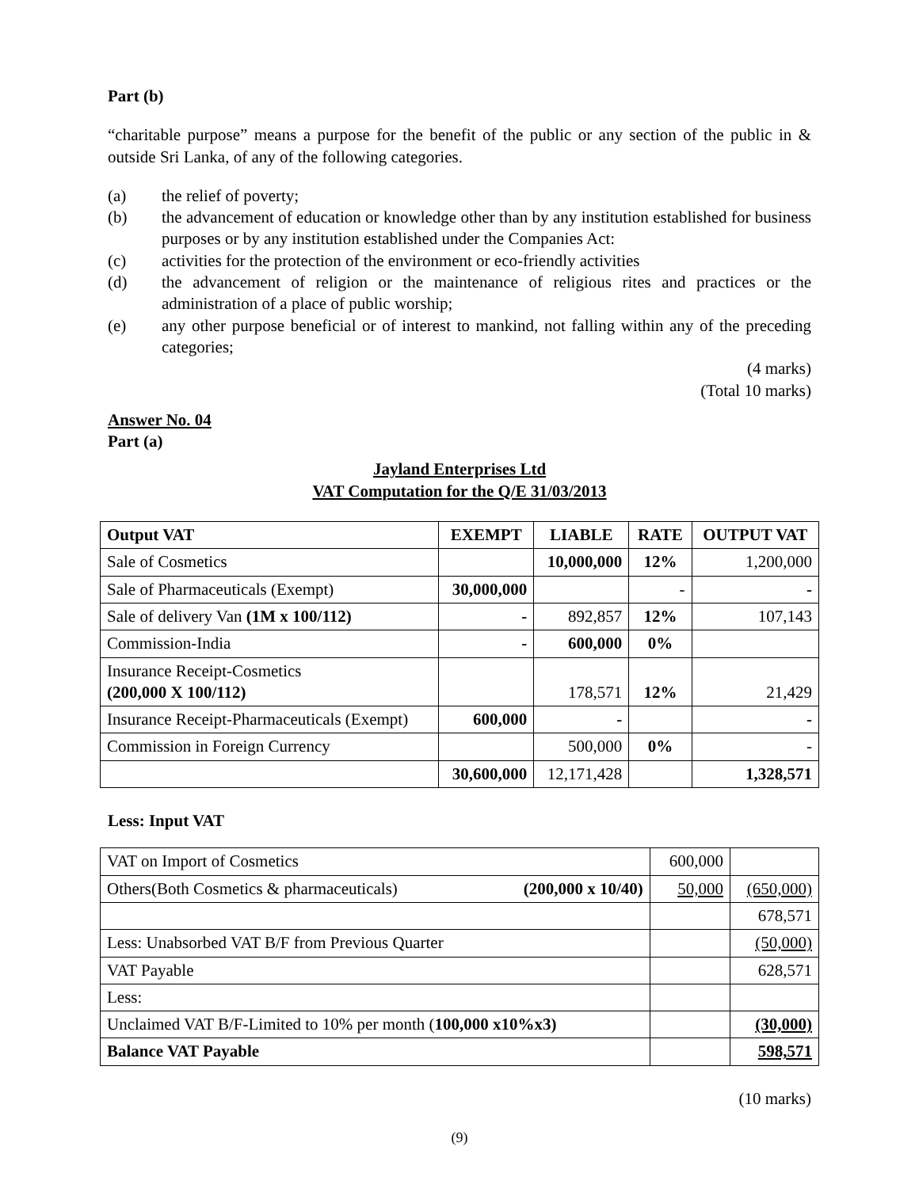Part (b)
“charitable purpose” means a purpose for the benefit of the public or any section of the public in & outside Sri Lanka, of any of the following categories.
(a) the relief of poverty;
(b) the advancement of education or knowledge other than by any institution established for business purposes or by any institution established under the Companies Act:
(c) activities for the protection of the environment or eco-friendly activities
(d) the advancement of religion or the maintenance of religious rites and practices or the administration of a place of public worship;
(e) any other purpose beneficial or of interest to mankind, not falling within any of the preceding categories;
(4 marks)
(Total 10 marks)
Answer No. 04
Part (a)
Jayland Enterprises Ltd
VAT Computation for the Q/E 31/03/2013
| Output VAT | EXEMPT | LIABLE | RATE | OUTPUT VAT |
| --- | --- | --- | --- | --- |
| Sale of Cosmetics | | 10,000,000 | 12% | 1,200,000 |
| Sale of Pharmaceuticals (Exempt) | 30,000,000 | | - | - |
| Sale of delivery Van (1M x 100/112) | - | 892,857 | 12% | 107,143 |
| Commission-India | - | 600,000 | 0% | |
| Insurance Receipt-Cosmetics (200,000 X 100/112) | | 178,571 | 12% | 21,429 |
| Insurance Receipt-Pharmaceuticals (Exempt) | 600,000 | - | | - |
| Commission in Foreign Currency | | 500,000 | 0% | - |
| | 30,600,000 | 12,171,428 | | 1,328,571 |
Less: Input VAT
| VAT on Import of Cosmetics | 600,000 | |
| Others(Both Cosmetics & pharmaceuticals) (200,000 x 10/40) | 50,000 | (650,000) |
| | | 678,571 |
| Less: Unabsorbed VAT B/F from Previous Quarter | | (50,000) |
| VAT Payable | | 628,571 |
| Less: | | |
| Unclaimed VAT B/F-Limited to 10% per month ( 100,000 x10%x3) | | (30,000) |
| Balance VAT Payable | | 598,571 |
(10 marks)
(9)